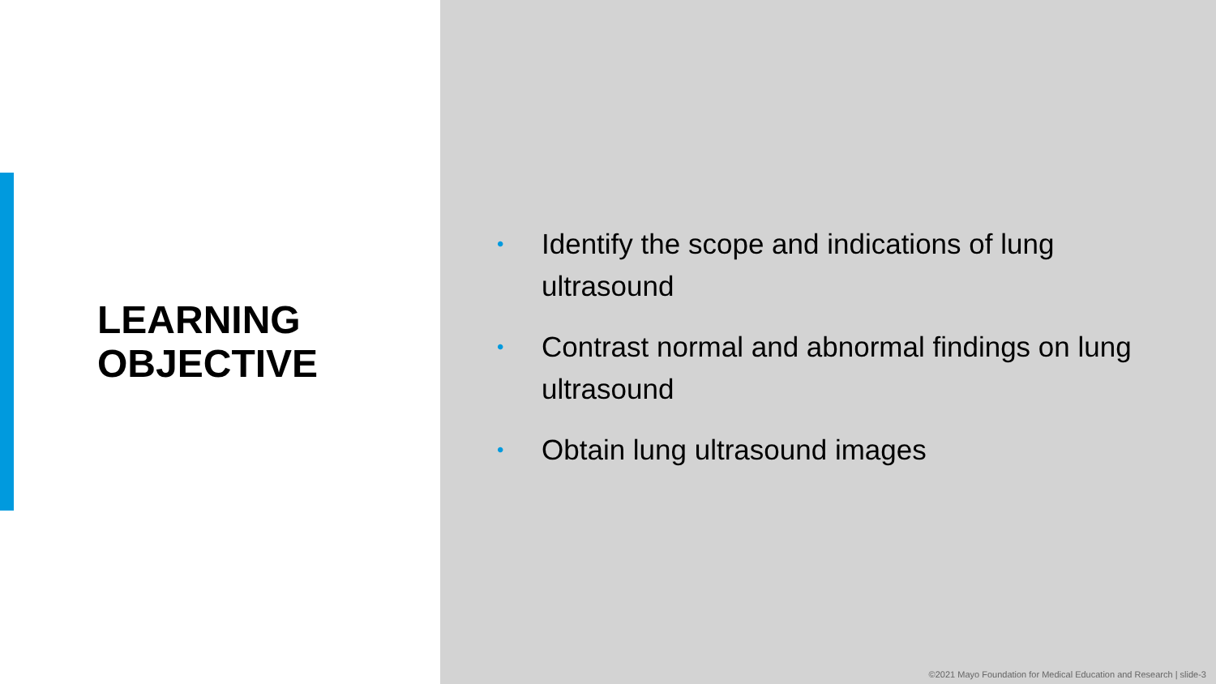LEARNING
OBJECTIVE
• Identify the scope and indications of lung ultrasound
• Contrast normal and abnormal findings on lung ultrasound
• Obtain lung ultrasound images
©2021 Mayo Foundation for Medical Education and Research | slide-3